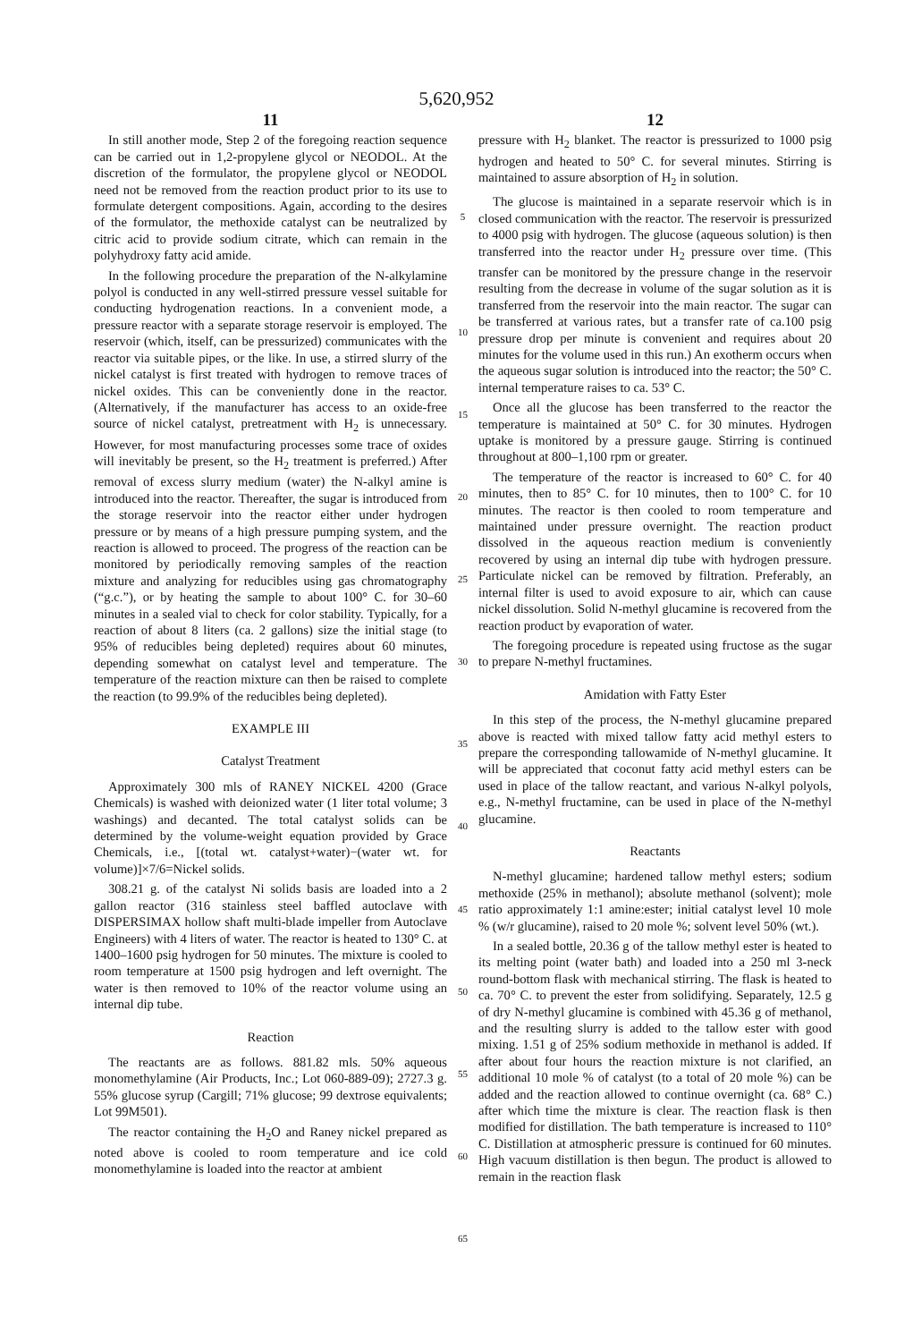5,620,952
11
In still another mode, Step 2 of the foregoing reaction sequence can be carried out in 1,2-propylene glycol or NEODOL. At the discretion of the formulator, the propylene glycol or NEODOL need not be removed from the reaction product prior to its use to formulate detergent compositions. Again, according to the desires of the formulator, the methoxide catalyst can be neutralized by citric acid to provide sodium citrate, which can remain in the polyhydroxy fatty acid amide.
In the following procedure the preparation of the N-alkylamine polyol is conducted in any well-stirred pressure vessel suitable for conducting hydrogenation reactions. In a convenient mode, a pressure reactor with a separate storage reservoir is employed. The reservoir (which, itself, can be pressurized) communicates with the reactor via suitable pipes, or the like. In use, a stirred slurry of the nickel catalyst is first treated with hydrogen to remove traces of nickel oxides. This can be conveniently done in the reactor. (Alternatively, if the manufacturer has access to an oxide-free source of nickel catalyst, pretreatment with H<sub>2</sub> is unnecessary. However, for most manufacturing processes some trace of oxides will inevitably be present, so the H<sub>2</sub> treatment is preferred.) After removal of excess slurry medium (water) the N-alkyl amine is introduced into the reactor. Thereafter, the sugar is introduced from the storage reservoir into the reactor either under hydrogen pressure or by means of a high pressure pumping system, and the reaction is allowed to proceed. The progress of the reaction can be monitored by periodically removing samples of the reaction mixture and analyzing for reducibles using gas chromatography (“g.c.”), or by heating the sample to about 100° C. for 30–60 minutes in a sealed vial to check for color stability. Typically, for a reaction of about 8 liters (ca. 2 gallons) size the initial stage (to 95% of reducibles being depleted) requires about 60 minutes, depending somewhat on catalyst level and temperature. The temperature of the reaction mixture can then be raised to complete the reaction (to 99.9% of the reducibles being depleted).
EXAMPLE III
Catalyst Treatment
Approximately 300 mls of RANEY NICKEL 4200 (Grace Chemicals) is washed with deionized water (1 liter total volume; 3 washings) and decanted. The total catalyst solids can be determined by the volume-weight equation provided by Grace Chemicals, i.e., [(total wt. catalyst+water)−(water wt. for volume)]×7/6=Nickel solids.
308.21 g. of the catalyst Ni solids basis are loaded into a 2 gallon reactor (316 stainless steel baffled autoclave with DISPERSIMAX hollow shaft multi-blade impeller from Autoclave Engineers) with 4 liters of water. The reactor is heated to 130° C. at 1400–1600 psig hydrogen for 50 minutes. The mixture is cooled to room temperature at 1500 psig hydrogen and left overnight. The water is then removed to 10% of the reactor volume using an internal dip tube.
Reaction
The reactants are as follows. 881.82 mls. 50% aqueous monomethylamine (Air Products, Inc.; Lot 060-889-09); 2727.3 g. 55% glucose syrup (Cargill; 71% glucose; 99 dextrose equivalents; Lot 99M501).
The reactor containing the H<sub>2</sub>O and Raney nickel prepared as noted above is cooled to room temperature and ice cold monomethylamine is loaded into the reactor at ambient
5
10
15
20
25
30
35
40
45
50
55
60
65
12
pressure with H<sub>2</sub> blanket. The reactor is pressurized to 1000 psig hydrogen and heated to 50° C. for several minutes. Stirring is maintained to assure absorption of H<sub>2</sub> in solution.
The glucose is maintained in a separate reservoir which is in closed communication with the reactor. The reservoir is pressurized to 4000 psig with hydrogen. The glucose (aqueous solution) is then transferred into the reactor under H<sub>2</sub> pressure over time. (This transfer can be monitored by the pressure change in the reservoir resulting from the decrease in volume of the sugar solution as it is transferred from the reservoir into the main reactor. The sugar can be transferred at various rates, but a transfer rate of ca.100 psig pressure drop per minute is convenient and requires about 20 minutes for the volume used in this run.) An exotherm occurs when the aqueous sugar solution is introduced into the reactor; the 50° C. internal temperature raises to ca. 53° C.
Once all the glucose has been transferred to the reactor the temperature is maintained at 50° C. for 30 minutes. Hydrogen uptake is monitored by a pressure gauge. Stirring is continued throughout at 800–1,100 rpm or greater.
The temperature of the reactor is increased to 60° C. for 40 minutes, then to 85° C. for 10 minutes, then to 100° C. for 10 minutes. The reactor is then cooled to room temperature and maintained under pressure overnight. The reaction product dissolved in the aqueous reaction medium is conveniently recovered by using an internal dip tube with hydrogen pressure. Particulate nickel can be removed by filtration. Preferably, an internal filter is used to avoid exposure to air, which can cause nickel dissolution. Solid N-methyl glucamine is recovered from the reaction product by evaporation of water.
The foregoing procedure is repeated using fructose as the sugar to prepare N-methyl fructamines.
Amidation with Fatty Ester
In this step of the process, the N-methyl glucamine prepared above is reacted with mixed tallow fatty acid methyl esters to prepare the corresponding tallowamide of N-methyl glucamine. It will be appreciated that coconut fatty acid methyl esters can be used in place of the tallow reactant, and various N-alkyl polyols, e.g., N-methyl fructamine, can be used in place of the N-methyl glucamine.
Reactants
N-methyl glucamine; hardened tallow methyl esters; sodium methoxide (25% in methanol); absolute methanol (solvent); mole ratio approximately 1:1 amine:ester; initial catalyst level 10 mole % (w/r glucamine), raised to 20 mole %; solvent level 50% (wt.).
In a sealed bottle, 20.36 g of the tallow methyl ester is heated to its melting point (water bath) and loaded into a 250 ml 3-neck round-bottom flask with mechanical stirring. The flask is heated to ca. 70° C. to prevent the ester from solidifying. Separately, 12.5 g of dry N-methyl glucamine is combined with 45.36 g of methanol, and the resulting slurry is added to the tallow ester with good mixing. 1.51 g of 25% sodium methoxide in methanol is added. If after about four hours the reaction mixture is not clarified, an additional 10 mole % of catalyst (to a total of 20 mole %) can be added and the reaction allowed to continue overnight (ca. 68° C.) after which time the mixture is clear. The reaction flask is then modified for distillation. The bath temperature is increased to 110° C. Distillation at atmospheric pressure is continued for 60 minutes. High vacuum distillation is then begun. The product is allowed to remain in the reaction flask